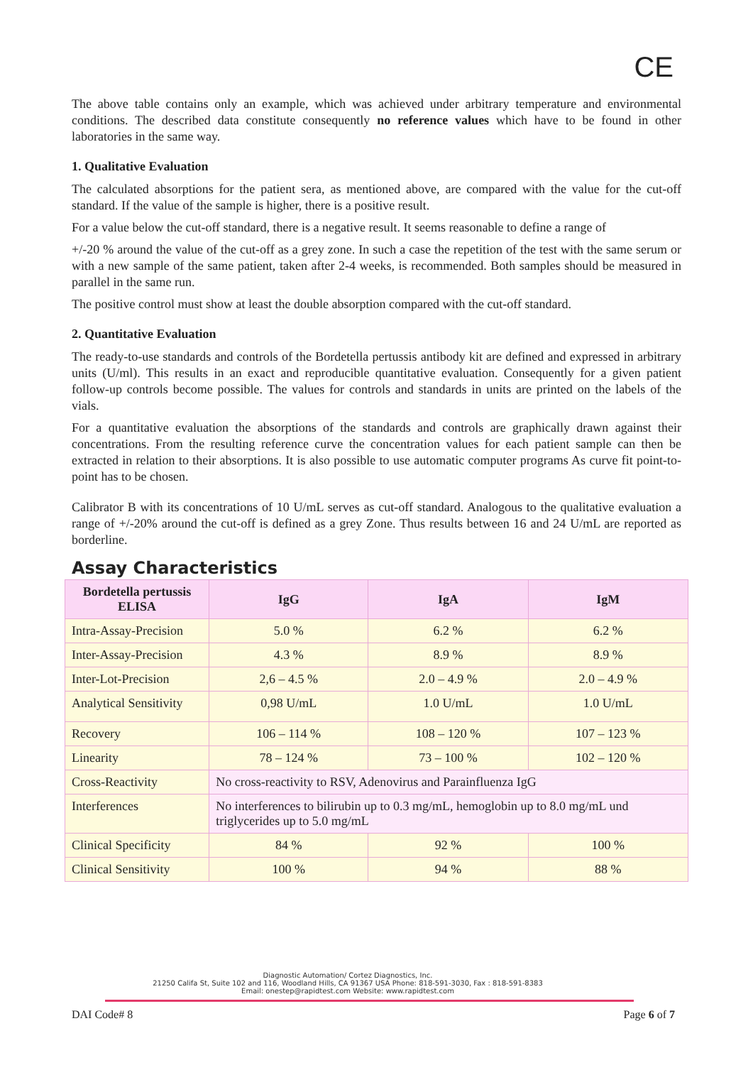CE
The above table contains only an example, which was achieved under arbitrary temperature and environmental conditions. The described data constitute consequently no reference values which have to be found in other laboratories in the same way.
1. Qualitative Evaluation
The calculated absorptions for the patient sera, as mentioned above, are compared with the value for the cut-off standard. If the value of the sample is higher, there is a positive result.
For a value below the cut-off standard, there is a negative result. It seems reasonable to define a range of
+/-20 % around the value of the cut-off as a grey zone. In such a case the repetition of the test with the same serum or with a new sample of the same patient, taken after 2-4 weeks, is recommended. Both samples should be measured in parallel in the same run.
The positive control must show at least the double absorption compared with the cut-off standard.
2. Quantitative Evaluation
The ready-to-use standards and controls of the Bordetella pertussis antibody kit are defined and expressed in arbitrary units (U/ml). This results in an exact and reproducible quantitative evaluation. Consequently for a given patient follow-up controls become possible. The values for controls and standards in units are printed on the labels of the vials.
For a quantitative evaluation the absorptions of the standards and controls are graphically drawn against their concentrations. From the resulting reference curve the concentration values for each patient sample can then be extracted in relation to their absorptions. It is also possible to use automatic computer programs As curve fit point-to-point has to be chosen.
Calibrator B with its concentrations of 10 U/mL serves as cut-off standard. Analogous to the qualitative evaluation a range of +/-20% around the cut-off is defined as a grey Zone. Thus results between 16 and 24 U/mL are reported as borderline.
Assay Characteristics
| Bordetella pertussis ELISA | IgG | IgA | IgM |
| --- | --- | --- | --- |
| Intra-Assay-Precision | 5.0 % | 6.2 % | 6.2 % |
| Inter-Assay-Precision | 4.3 % | 8.9 % | 8.9 % |
| Inter-Lot-Precision | 2,6 – 4.5 % | 2.0 – 4.9 % | 2.0 – 4.9 % |
| Analytical Sensitivity | 0,98 U/mL | 1.0 U/mL | 1.0 U/mL |
| Recovery | 106 – 114 % | 108 – 120 % | 107 – 123 % |
| Linearity | 78 – 124 % | 73 – 100 % | 102 – 120 % |
| Cross-Reactivity | No cross-reactivity to RSV, Adenovirus and Parainfluenza IgG | | |
| Interferences | No interferences to bilirubin up to 0.3 mg/mL, hemoglobin up to 8.0 mg/mL und triglycerides up to 5.0 mg/mL | | |
| Clinical Specificity | 84 % | 92 % | 100 % |
| Clinical Sensitivity | 100 % | 94 % | 88 % |
Diagnostic Automation/ Cortez Diagnostics, Inc.
21250 Califa St, Suite 102 and 116, Woodland Hills, CA 91367 USA Phone: 818-591-3030, Fax : 818-591-8383
Email: onestep@rapidtest.com Website: www.rapidtest.com
DAI Code# 8 Page 6 of 7